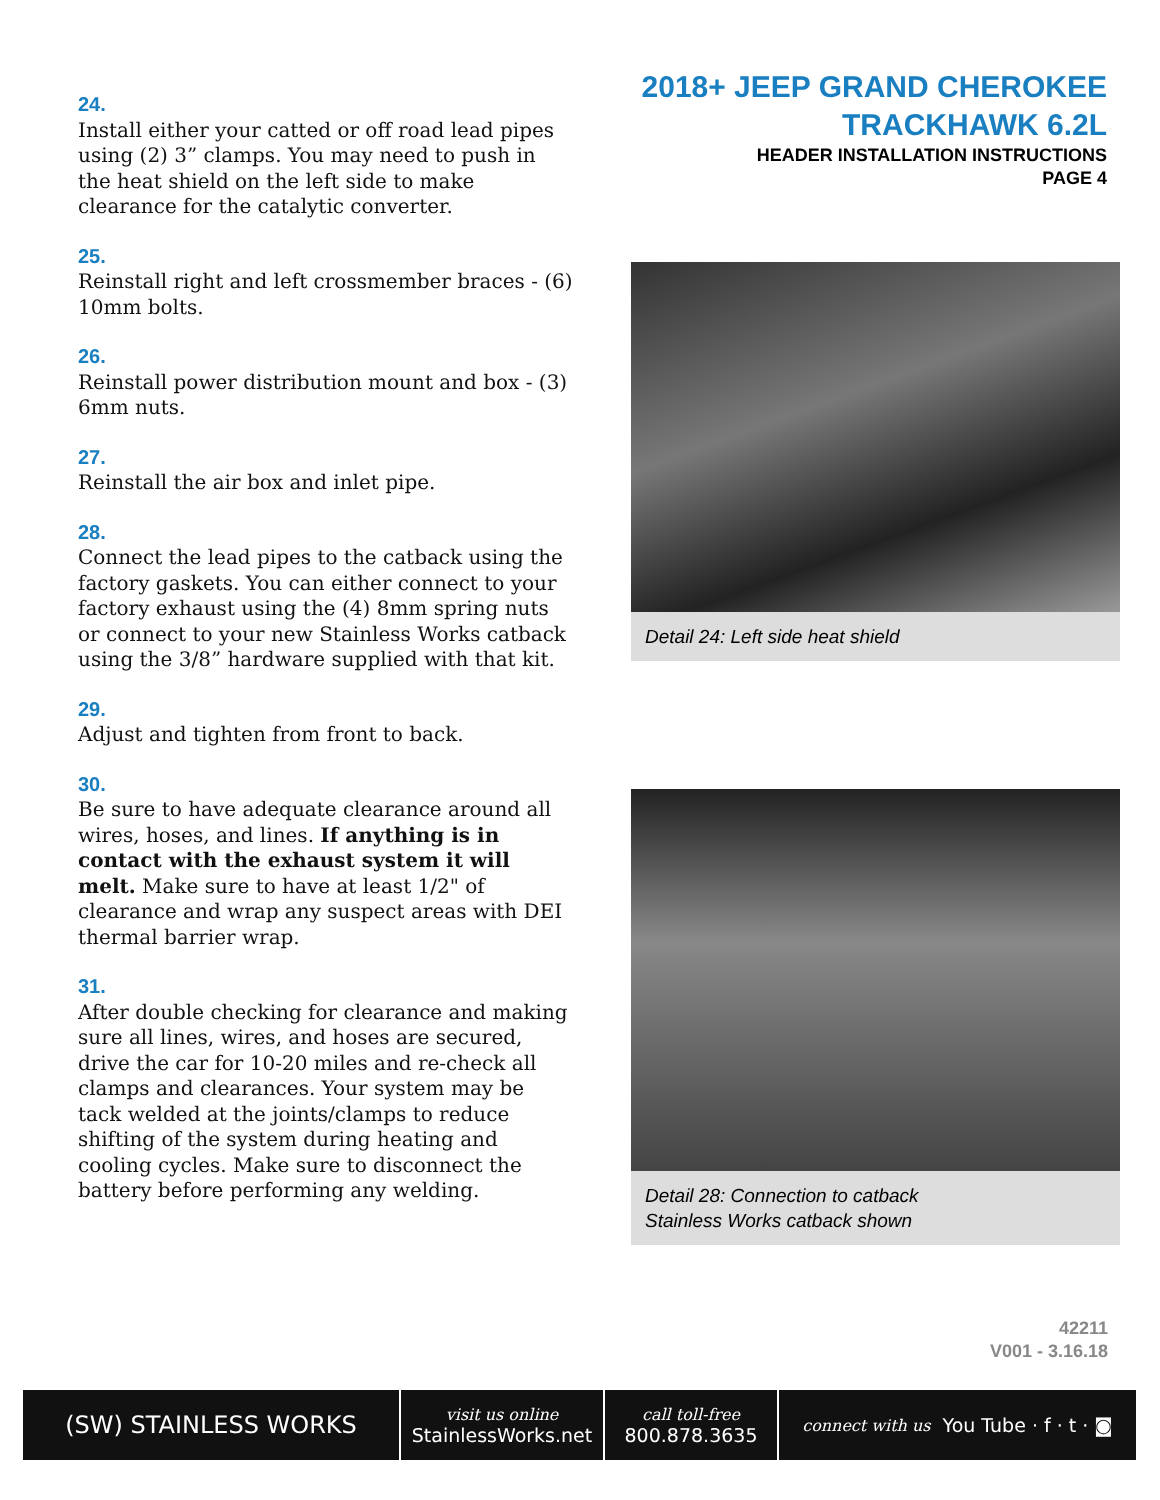24.
Install either your catted or off road lead pipes using (2) 3” clamps. You may need to push in the heat shield on the left side to make clearance for the catalytic converter.
25.
Reinstall right and left crossmember braces - (6) 10mm bolts.
26.
Reinstall power distribution mount and box - (3) 6mm nuts.
27.
Reinstall the air box and inlet pipe.
28.
Connect the lead pipes to the catback using the factory gaskets. You can either connect to your factory exhaust using the (4) 8mm spring nuts or connect to your new Stainless Works catback using the 3/8” hardware supplied with that kit.
29.
Adjust and tighten from front to back.
30.
Be sure to have adequate clearance around all wires, hoses, and lines. If anything is in contact with the exhaust system it will melt. Make sure to have at least 1/2" of clearance and wrap any suspect areas with DEI thermal barrier wrap.
31.
After double checking for clearance and making sure all lines, wires, and hoses are secured, drive the car for 10-20 miles and re-check all clamps and clearances. Your system may be tack welded at the joints/clamps to reduce shifting of the system during heating and cooling cycles. Make sure to disconnect the battery before performing any welding.
2018+ JEEP GRAND CHEROKEE
TRACKHAWK 6.2L
HEADER INSTALLATION INSTRUCTIONS
PAGE 4
Detail 24: Left side heat shield
Detail 28: Connection to catback
Stainless Works catback shown
42211
V001 - 3.16.18
(SW) STAINLESS WORKS
visit us online
StainlessWorks.net
call toll-free
800.878.3635
connect with us You Tube · f · t · ◙